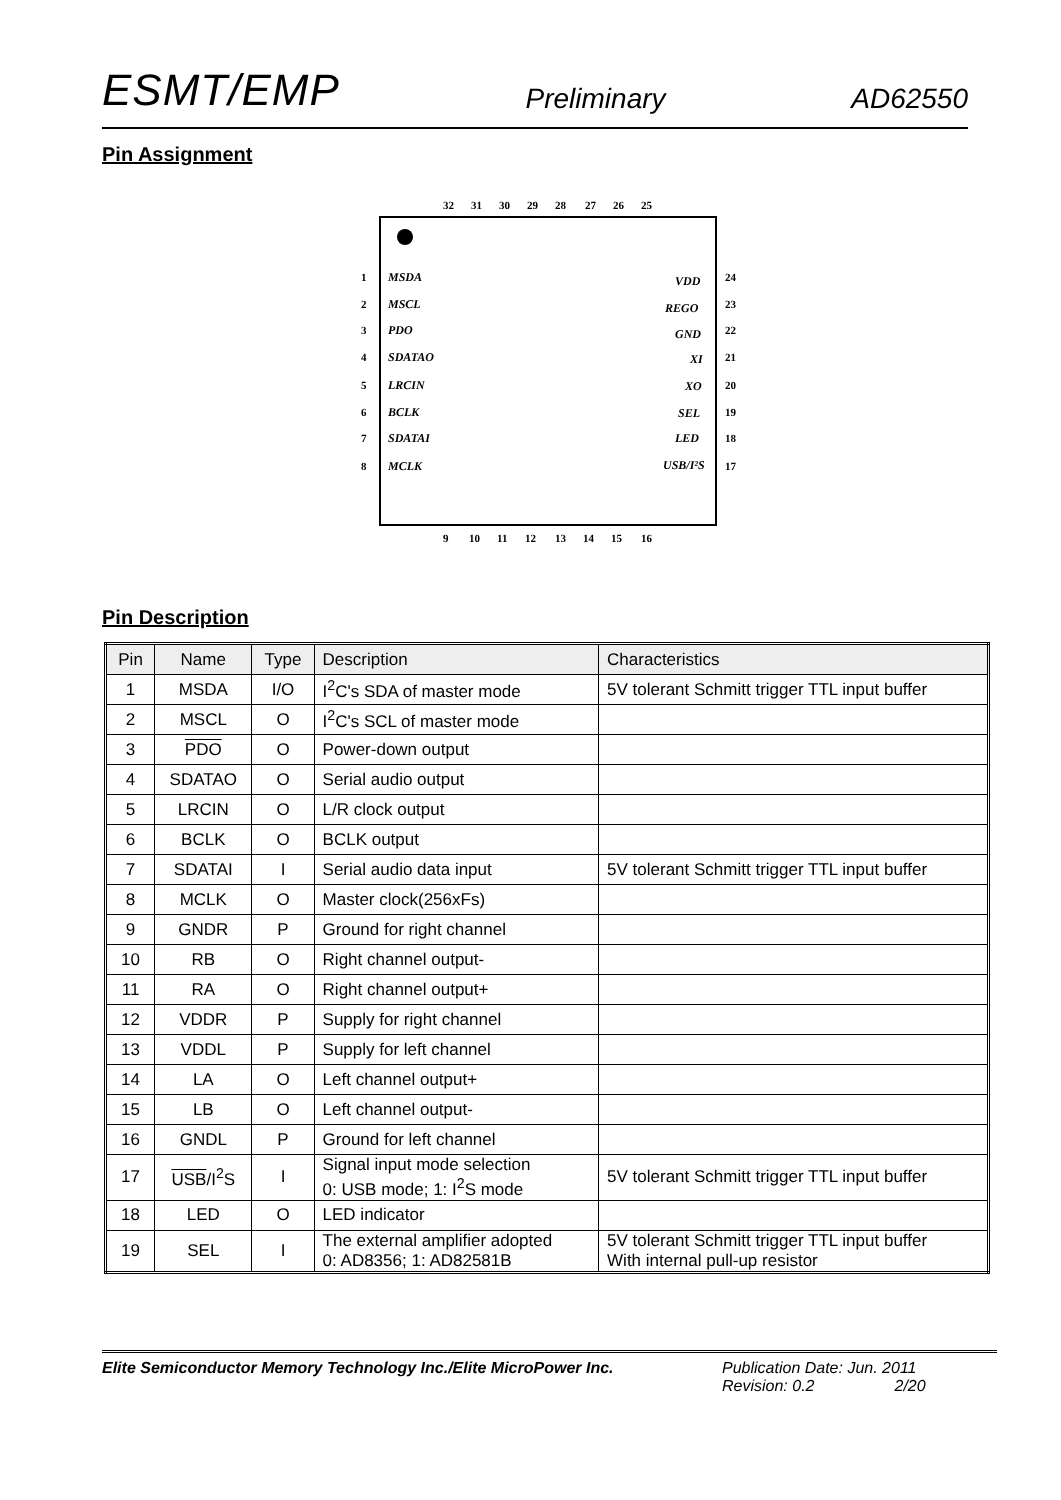ESMT/EMP Preliminary AD62550
Pin Assignment
32
31
30
29
28
27
26
25
9
10
11
12
13
14
15
16
1
2
3
4
5
6
7
8
24
23
22
21
20
19
18
17
MSDA
MSCL
PDO
SDATAO
LRCIN
BCLK
SDATAI
MCLK
VDD
REGO
GND
XI
XO
SEL
LED
USB/I²S
Pin Description
| Pin | Name | Type | Description | Characteristics |
| --- | --- | --- | --- | --- |
| 1 | MSDA | I/O | I<sup>2</sup>C's SDA of master mode | 5V tolerant Schmitt trigger TTL input buffer |
| 2 | MSCL | O | I<sup>2</sup>C's SCL of master mode | |
| 3 | PDO | O | Power-down output | |
| 4 | SDATAO | O | Serial audio output | |
| 5 | LRCIN | O | L/R clock output | |
| 6 | BCLK | O | BCLK output | |
| 7 | SDATAI | I | Serial audio data input | 5V tolerant Schmitt trigger TTL input buffer |
| 8 | MCLK | O | Master clock(256xFs) | |
| 9 | GNDR | P | Ground for right channel | |
| 10 | RB | O | Right channel output- | |
| 11 | RA | O | Right channel output+ | |
| 12 | VDDR | P | Supply for right channel | |
| 13 | VDDL | P | Supply for left channel | |
| 14 | LA | O | Left channel output+ | |
| 15 | LB | O | Left channel output- | |
| 16 | GNDL | P | Ground for left channel | |
| 17 | USB /I<sup>2</sup>S | I | Signal input mode selection 0: USB mode; 1: I<sup>2</sup>S mode | 5V tolerant Schmitt trigger TTL input buffer |
| 18 | LED | O | LED indicator | |
| 19 | SEL | I | The external amplifier adopted 0: AD8356; 1: AD82581B | 5V tolerant Schmitt trigger TTL input buffer With internal pull-up resistor |
Elite Semiconductor Memory Technology Inc./Elite MicroPower Inc. Publication Date: Jun. 2011
Revision: 0.2 2/20